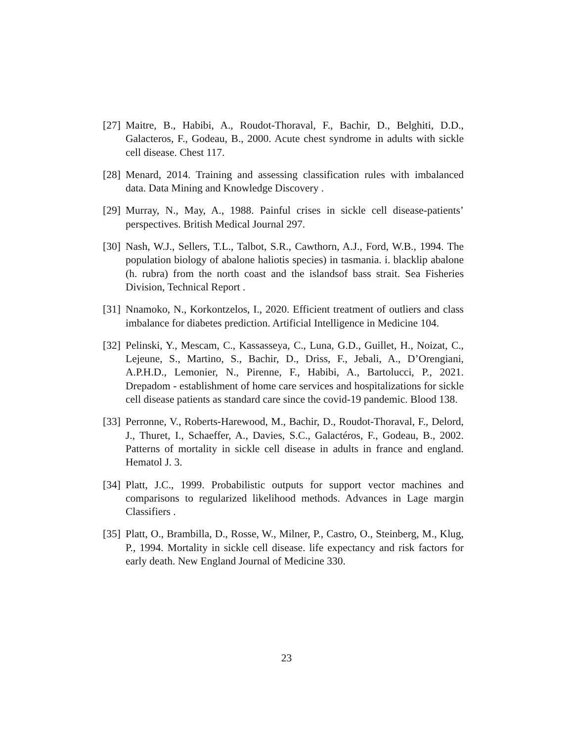[27]
Maitre, B., Habibi, A., Roudot-Thoraval, F., Bachir, D., Belghiti, D.D., Galacteros, F., Godeau, B., 2000. Acute chest syndrome in adults with sickle cell disease. Chest 117.
[28]
Menard, 2014. Training and assessing classification rules with imbalanced data. Data Mining and Knowledge Discovery .
[29]
Murray, N., May, A., 1988. Painful crises in sickle cell disease-patients’ perspectives. British Medical Journal 297.
[30]
Nash, W.J., Sellers, T.L., Talbot, S.R., Cawthorn, A.J., Ford, W.B., 1994. The population biology of abalone haliotis species) in tasmania. i. blacklip abalone (h. rubra) from the north coast and the islandsof bass strait. Sea Fisheries Division, Technical Report .
[31]
Nnamoko, N., Korkontzelos, I., 2020. Efficient treatment of outliers and class imbalance for diabetes prediction. Artificial Intelligence in Medicine 104.
[32]
Pelinski, Y., Mescam, C., Kassasseya, C., Luna, G.D., Guillet, H., Noizat, C., Lejeune, S., Martino, S., Bachir, D., Driss, F., Jebali, A., D’Orengiani, A.P.H.D., Lemonier, N., Pirenne, F., Habibi, A., Bartolucci, P., 2021. Drepadom - establishment of home care services and hospitalizations for sickle cell disease patients as standard care since the covid-19 pandemic. Blood 138.
[33]
Perronne, V., Roberts-Harewood, M., Bachir, D., Roudot-Thoraval, F., Delord, J., Thuret, I., Schaeffer, A., Davies, S.C., Galactéros, F., Godeau, B., 2002. Patterns of mortality in sickle cell disease in adults in france and england. Hematol J. 3.
[34]
Platt, J.C., 1999. Probabilistic outputs for support vector machines and comparisons to regularized likelihood methods. Advances in Lage margin Classifiers .
[35]
Platt, O., Brambilla, D., Rosse, W., Milner, P., Castro, O., Steinberg, M., Klug, P., 1994. Mortality in sickle cell disease. life expectancy and risk factors for early death. New England Journal of Medicine 330.
23